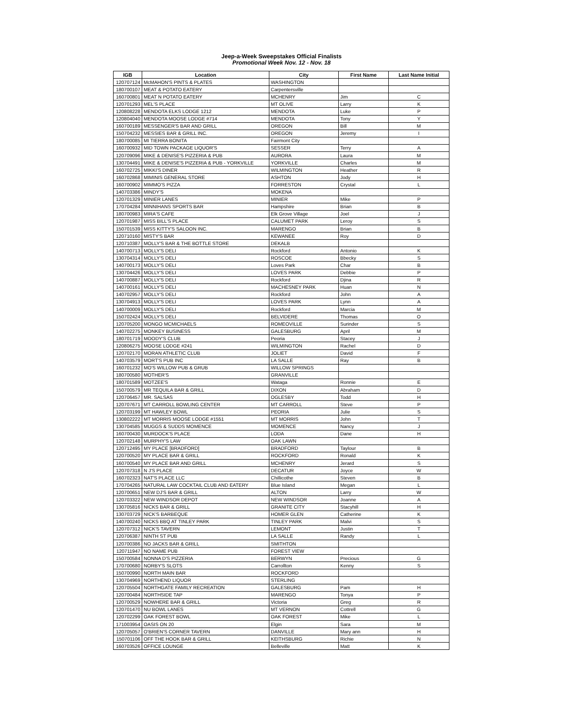Jeep-a-Week Sweepstakes Official Finalists
Promotional Week Nov. 12 - Nov. 18
| IGB | Location | City | First Name | Last Name Initial |
| --- | --- | --- | --- | --- |
| 120707124 | McMAHON'S PINTS & PLATES | WASHINGTON | | |
| 180700107 | MEAT & POTATO EATERY | Carpentersville | | |
| 160700801 | MEAT N POTATO EATERY | MCHENRY | Jim | C |
| 120701293 | MEL'S PLACE | MT OLIVE | Larry | K |
| 120808228 | MENDOTA ELKS LODGE 1212 | MENDOTA | Luke | P |
| 120804040 | MENDOTA MOOSE LODGE #714 | MENDOTA | Tony | Y |
| 160700189 | MESSENGER'S BAR AND GRILL | OREGON | Bill | M |
| 150704232 | MESSIES BAR & GRILL INC. | OREGON | Jeremy | I |
| 180700085 | MI TIERRA BONITA | Fairmont City | | |
| 160700932 | MID TOWN PACKAGE LIQUOR'S | SESSER | Terry | A |
| 120709096 | MIKE & DENISE'S PIZZERIA & PUB | AURORA | Laura | M |
| 130704491 | MIKE & DENISE'S PIZZERIA & PUB - YORKVILLE | YORKVILLE | Charles | M |
| 160702725 | MIKKI'S DINER | WILMINGTON | Heather | R |
| 160702868 | MIMINIS GENERAL STORE | ASHTON | Jody | H |
| 160700902 | MIMMO'S PIZZA | FORRESTON | Crystal | L |
| 140703386 | MINDY'S | MOKENA | | |
| 120701329 | MINIER LANES | MINIER | Mike | P |
| 170704284 | MINNIHANS SPORTS BAR | Hampshire | Brian | B |
| 180700983 | MIRA'S CAFE | Elk Grove Village | Joel | J |
| 120701987 | MISS BILL'S PLACE | CALUMET PARK | Leroy | S |
| 150701539 | MISS KITTY'S SALOON INC. | MARENGO | Brian | B |
| 120710160 | MISTY'S BAR | KEWANEE | Roy | D |
| 120710387 | MOLLY'S BAR & THE BOTTLE STORE | DEKALB | | |
| 140700713 | MOLLY'S DELI | Rockford | Antonio | K |
| 130704314 | MOLLY'S DELI | ROSCOE | Bbecky | S |
| 140700173 | MOLLY'S DELI | Loves Park | Char | B |
| 130704426 | MOLLY'S DELI | LOVES PARK | Debbie | P |
| 140700887 | MOLLY'S DELI | Rockford | Djina | R |
| 140700161 | MOLLY'S DELI | MACHESNEY PARK | Huan | N |
| 140702957 | MOLLY'S DELI | Rockford | John | A |
| 130704913 | MOLLY'S DELI | LOVES PARK | Lynn | A |
| 140700009 | MOLLY'S DELI | Rockford | Marcia | M |
| 150702424 | MOLLY'S DELI | BELVIDERE | Thomas | O |
| 120705200 | MONGO MCMICHAELS | ROMEOVILLE | Surinder | S |
| 140702275 | MONKEY BUSINESS | GALESBURG | April | M |
| 180701719 | MOODY'S CLUB | Peoria | Stacey | J |
| 120806275 | MOOSE LODGE #241 | WILMINGTON | Rachel | D |
| 120702170 | MORAN ATHLETIC CLUB | JOLIET | David | F |
| 140703579 | MORT'S PUB INC | LA SALLE | Ray | B |
| 160701232 | MO'S WILLOW PUB & GRUB | WILLOW SPRINGS | | |
| 180700580 | MOTHER'S | GRANVILLE | | |
| 180701589 | MOTZEE'S | Wataga | Ronnie | E |
| 150700579 | MR TEQUILA BAR & GRILL | DIXON | Abraham | D |
| 120706457 | MR. SALSAS | OGLESBY | Todd | H |
| 120707671 | MT CARROLL BOWLING CENTER | MT CARROLL | Steve | P |
| 120703199 | MT HAWLEY BOWL | PEORIA | Julie | S |
| 130802222 | MT MORRIS MOOSE LODGE #1551 | MT MORRIS | John | T |
| 130704585 | MUGGS & SUDDS MOMENCE | MOMENCE | Nancy | J |
| 160700430 | MURDOCK'S PLACE | LODA | Dane | H |
| 120702148 | MURPHY'S LAW | OAK LAWN | | |
| 120712495 | MY PLACE [BRADFORD] | BRADFORD | Taylour | B |
| 120700520 | MY PLACE BAR & GRILL | ROCKFORD | Ronald | K |
| 160700540 | MY PLACE BAR AND GRILL | MCHENRY | Jerard | S |
| 120707318 | N J'S PLACE | DECATUR | Joyce | W |
| 160702323 | NAT'S PLACE LLC | Chillicothe | Steven | B |
| 170704265 | NATURAL LAW COCKTAIL CLUB AND EATERY | Blue Island | Megan | L |
| 120700651 | NEW DJ'S BAR & GRILL | ALTON | Larry | W |
| 120703322 | NEW WINDSOR DEPOT | NEW WINDSOR | Joanne | A |
| 130705816 | NICKS BAR & GRILL | GRANITE CITY | Stacyhill | H |
| 130703729 | NICK'S BARBEQUE | HOMER GLEN | Catherine | K |
| 140700240 | NICKS BBQ AT TINLEY PARK | TINLEY PARK | Malvi | S |
| 120707312 | NICK'S TAVERN | LEMONT | Justin | T |
| 120706387 | NINTH ST PUB | LA SALLE | Randy | L |
| 120700386 | NO JACKS BAR & GRILL | SMITHTON | | |
| 120711947 | NO NAME PUB | FOREST VIEW | | |
| 150700584 | NONNA D'S PIZZERIA | BERWYN | Precious | G |
| 170700680 | NORBY'S SLOTS | Carrollton | Kenny | S |
| 150700990 | NORTH MAIN BAR | ROCKFORD | | |
| 130704969 | NORTHEND LIQUOR | STERLING | | |
| 120705504 | NORTHGATE FAMILY RECREATION | GALESBURG | Pam | H |
| 120700484 | NORTHSIDE TAP | MARENGO | Tonya | P |
| 120700529 | NOWHERE BAR & GRILL | Victoria | Greg | R |
| 120701470 | NU BOWL LANES | MT VERNON | Cottrell | G |
| 120702299 | OAK FOREST BOWL | OAK FOREST | Mike | L |
| 171003954 | OASIS ON 20 | Elgin | Sara | M |
| 120705057 | O'BRIEN'S CORNER TAVERN | DANVILLE | Mary ann | H |
| 150701106 | OFF THE HOOK BAR & GRILL | KEITHSBURG | Richie | N |
| 160703526 | OFFICE LOUNGE | Belleville | Matt | K |